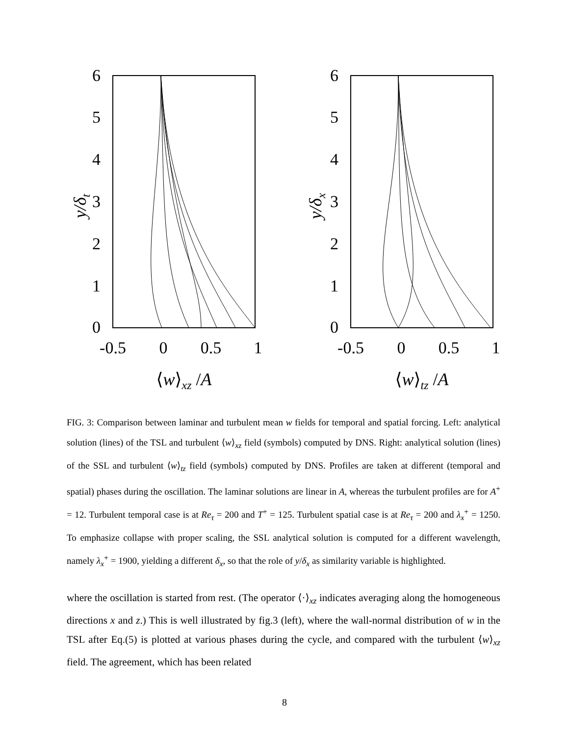6
5
4
3
2
1
0
-0.5
0
0.5
1
y/δt
⟨w⟩xz /A
6
5
4
3
2
1
0
-0.5
0
0.5
1
y/δx
⟨w⟩tz /A
FIG. 3: Comparison between laminar and turbulent mean w fields for temporal and spatial forcing. Left: analytical solution (lines) of the TSL and turbulent ⟨w⟩<sub>xz</sub> field (symbols) computed by DNS. Right: analytical solution (lines) of the SSL and turbulent ⟨w⟩<sub>tz</sub> field (symbols) computed by DNS. Profiles are taken at different (temporal and spatial) phases during the oscillation. The laminar solutions are linear in A, whereas the turbulent profiles are for A<sup>+</sup> = 12. Turbulent temporal case is at Re<sub>τ</sub> = 200 and T<sup>+</sup> = 125. Turbulent spatial case is at Re<sub>τ</sub> = 200 and λ<sub>x</sub><sup>+</sup> = 1250. To emphasize collapse with proper scaling, the SSL analytical solution is computed for a different wavelength, namely λ<sub>x</sub><sup>+</sup> = 1900, yielding a different δ<sub>x</sub>, so that the role of y/δ<sub>x</sub> as similarity variable is highlighted.
where the oscillation is started from rest. (The operator ⟨·⟩<sub>xz</sub> indicates averaging along the homogeneous directions x and z.) This is well illustrated by fig.3 (left), where the wall-normal distribution of w in the TSL after Eq.(5) is plotted at various phases during the cycle, and compared with the turbulent ⟨w⟩<sub>xz</sub> field. The agreement, which has been related
8